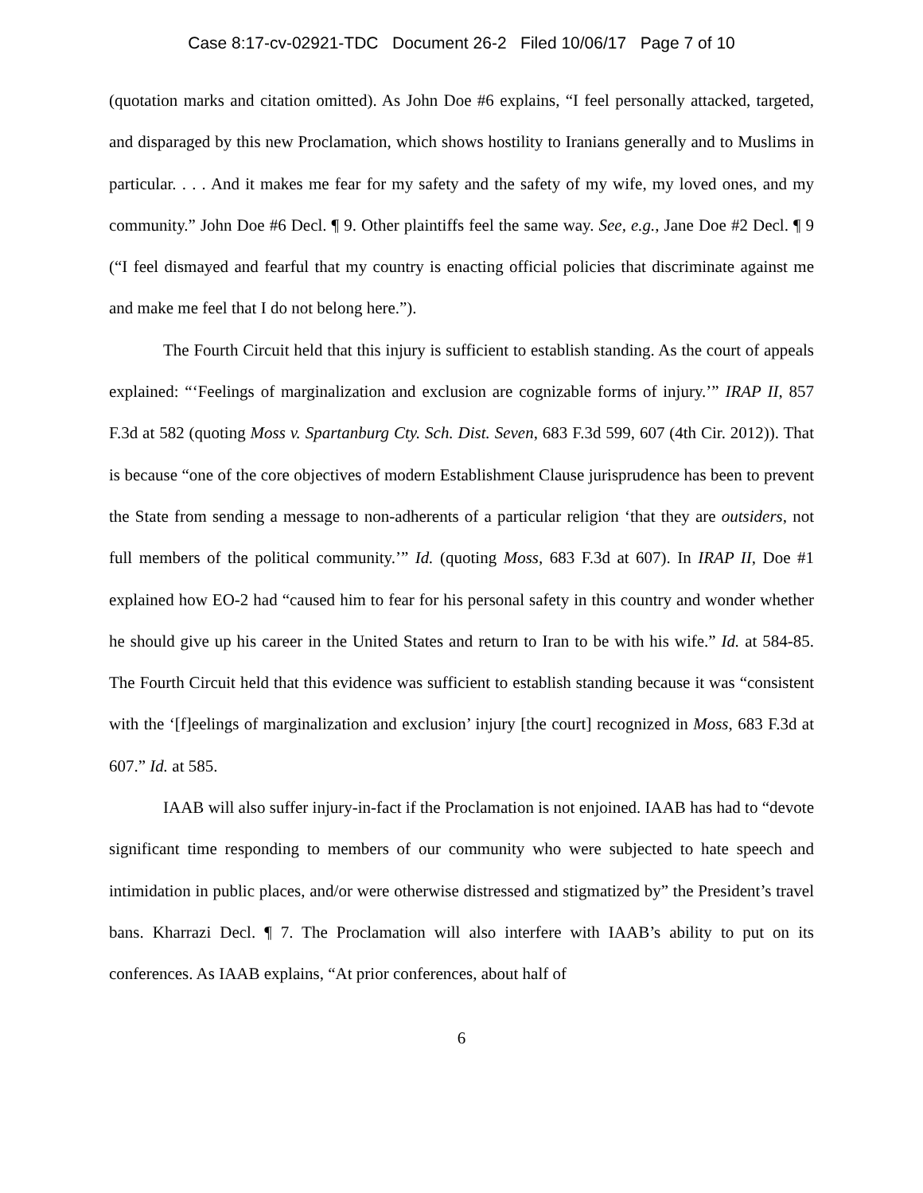Case 8:17-cv-02921-TDC Document 26-2 Filed 10/06/17 Page 7 of 10
(quotation marks and citation omitted). As John Doe #6 explains, “I feel personally attacked, targeted, and disparaged by this new Proclamation, which shows hostility to Iranians generally and to Muslims in particular. . . . And it makes me fear for my safety and the safety of my wife, my loved ones, and my community.” John Doe #6 Decl. ¶ 9. Other plaintiffs feel the same way. See, e.g., Jane Doe #2 Decl. ¶ 9 (“I feel dismayed and fearful that my country is enacting official policies that discriminate against me and make me feel that I do not belong here.”).
The Fourth Circuit held that this injury is sufficient to establish standing. As the court of appeals explained: “‘Feelings of marginalization and exclusion are cognizable forms of injury.’” IRAP II, 857 F.3d at 582 (quoting Moss v. Spartanburg Cty. Sch. Dist. Seven, 683 F.3d 599, 607 (4th Cir. 2012)). That is because “one of the core objectives of modern Establishment Clause jurisprudence has been to prevent the State from sending a message to non-adherents of a particular religion ‘that they are outsiders, not full members of the political community.’” Id. (quoting Moss, 683 F.3d at 607). In IRAP II, Doe #1 explained how EO-2 had “caused him to fear for his personal safety in this country and wonder whether he should give up his career in the United States and return to Iran to be with his wife.” Id. at 584-85. The Fourth Circuit held that this evidence was sufficient to establish standing because it was “consistent with the ‘[f]eelings of marginalization and exclusion’ injury [the court] recognized in Moss, 683 F.3d at 607.” Id. at 585.
IAAB will also suffer injury-in-fact if the Proclamation is not enjoined. IAAB has had to “devote significant time responding to members of our community who were subjected to hate speech and intimidation in public places, and/or were otherwise distressed and stigmatized by” the President’s travel bans. Kharrazi Decl. ¶ 7. The Proclamation will also interfere with IAAB’s ability to put on its conferences. As IAAB explains, “At prior conferences, about half of
6